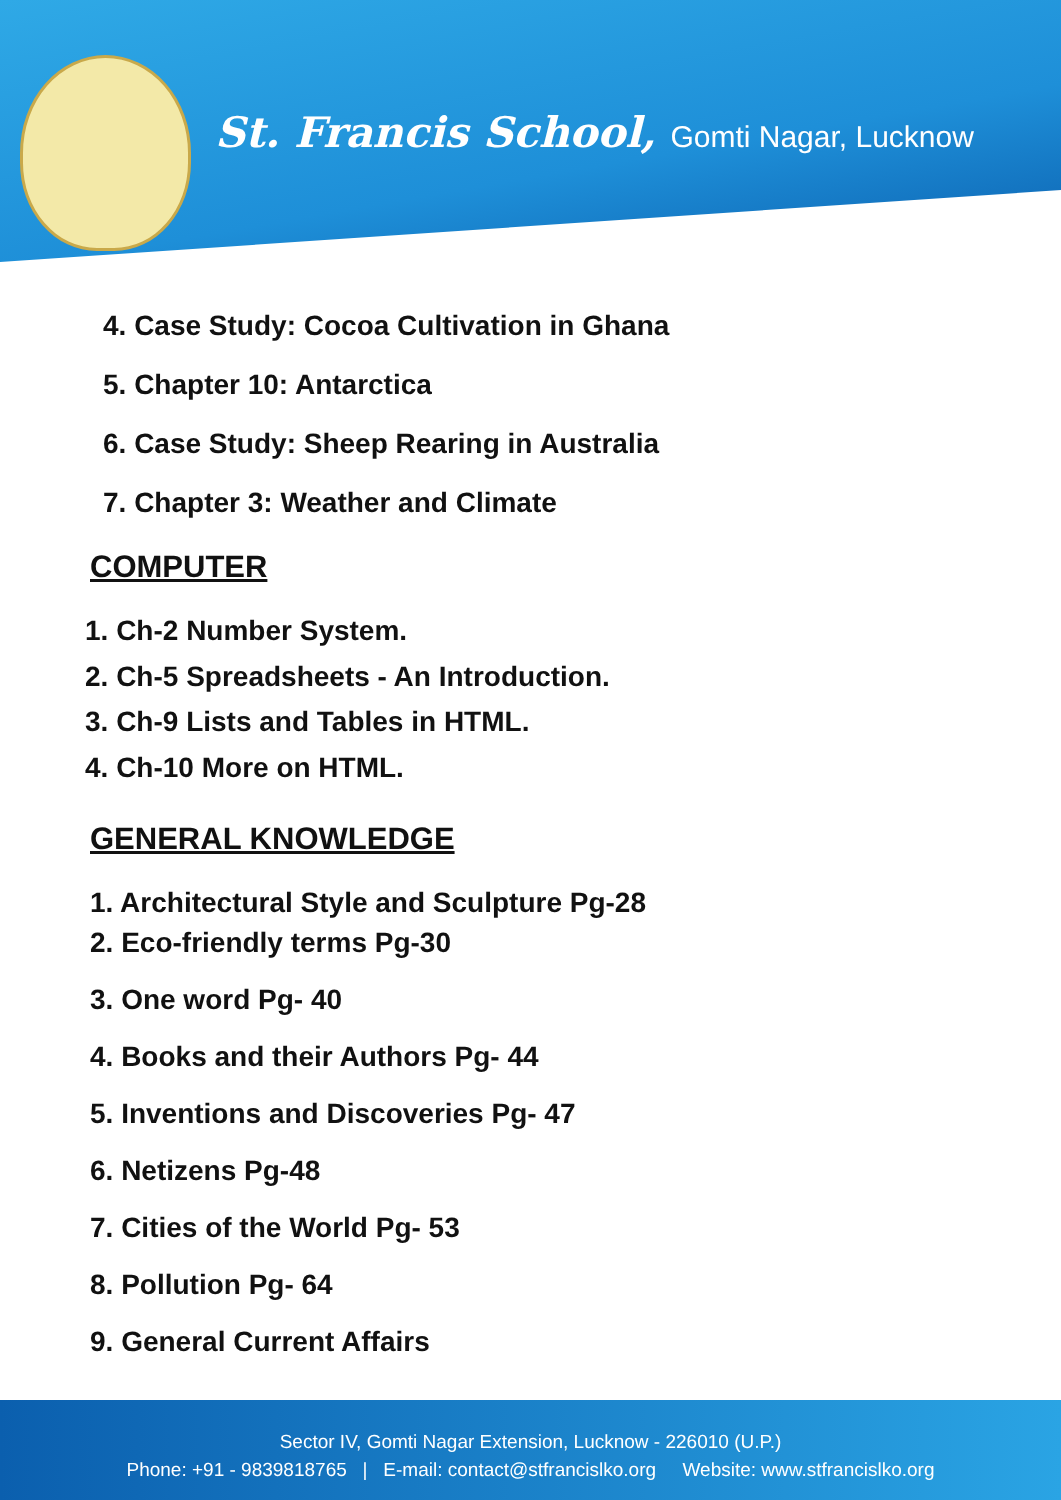St. Francis School, Gomti Nagar, Lucknow
4. Case Study: Cocoa Cultivation in Ghana
5. Chapter 10: Antarctica
6. Case Study: Sheep Rearing in Australia
7. Chapter 3: Weather and Climate
COMPUTER
1. Ch-2 Number System.
2. Ch-5 Spreadsheets - An Introduction.
3. Ch-9 Lists and Tables in HTML.
4. Ch-10 More on HTML.
GENERAL KNOWLEDGE
1. Architectural Style and Sculpture Pg-28
2. Eco-friendly terms Pg-30
3. One word Pg- 40
4. Books and their Authors Pg- 44
5. Inventions and Discoveries Pg- 47
6. Netizens Pg-48
7. Cities of the World Pg- 53
8. Pollution Pg- 64
9. General Current Affairs
Sector IV, Gomti Nagar Extension, Lucknow - 226010 (U.P.)
Phone: +91 - 9839818765 | E-mail: contact@stfrancislko.org Website: www.stfrancislko.org